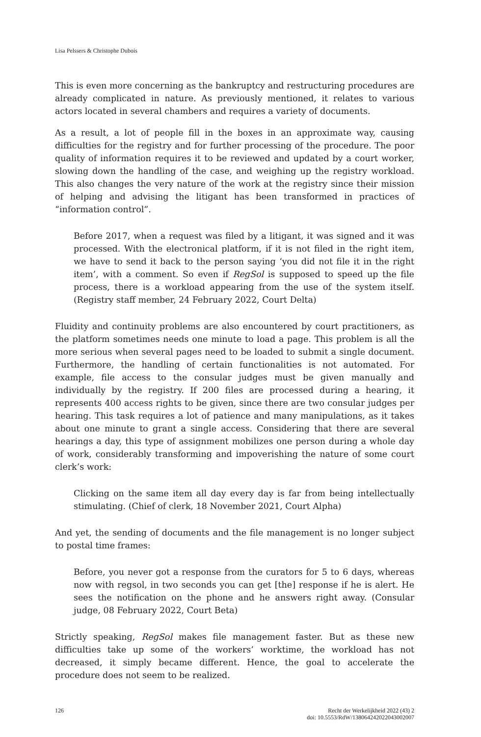Lisa Pelssers & Christophe Dubois
This is even more concerning as the bankruptcy and restructuring procedures are already complicated in nature. As previously mentioned, it relates to various actors located in several chambers and requires a variety of documents.
As a result, a lot of people fill in the boxes in an approximate way, causing difficulties for the registry and for further processing of the procedure. The poor quality of information requires it to be reviewed and updated by a court worker, slowing down the handling of the case, and weighing up the registry workload. This also changes the very nature of the work at the registry since their mission of helping and advising the litigant has been transformed in practices of “information control”.
Before 2017, when a request was filed by a litigant, it was signed and it was processed. With the electronical platform, if it is not filed in the right item, we have to send it back to the person saying ‘you did not file it in the right item’, with a comment. So even if RegSol is supposed to speed up the file process, there is a workload appearing from the use of the system itself. (Registry staff member, 24 February 2022, Court Delta)
Fluidity and continuity problems are also encountered by court practitioners, as the platform sometimes needs one minute to load a page. This problem is all the more serious when several pages need to be loaded to submit a single document. Furthermore, the handling of certain functionalities is not automated. For example, file access to the consular judges must be given manually and individually by the registry. If 200 files are processed during a hearing, it represents 400 access rights to be given, since there are two consular judges per hearing. This task requires a lot of patience and many manipulations, as it takes about one minute to grant a single access. Considering that there are several hearings a day, this type of assignment mobilizes one person during a whole day of work, considerably transforming and impoverishing the nature of some court clerk’s work:
Clicking on the same item all day every day is far from being intellectually stimulating. (Chief of clerk, 18 November 2021, Court Alpha)
And yet, the sending of documents and the file management is no longer subject to postal time frames:
Before, you never got a response from the curators for 5 to 6 days, whereas now with regsol, in two seconds you can get [the] response if he is alert. He sees the notification on the phone and he answers right away. (Consular judge, 08 February 2022, Court Beta)
Strictly speaking, RegSol makes file management faster. But as these new difficulties take up some of the workers’ worktime, the workload has not decreased, it simply became different. Hence, the goal to accelerate the procedure does not seem to be realized.
126 Recht der Werkelijkheid 2022 (43) 2
doi: 10.5553/RdW/138064242022043002007